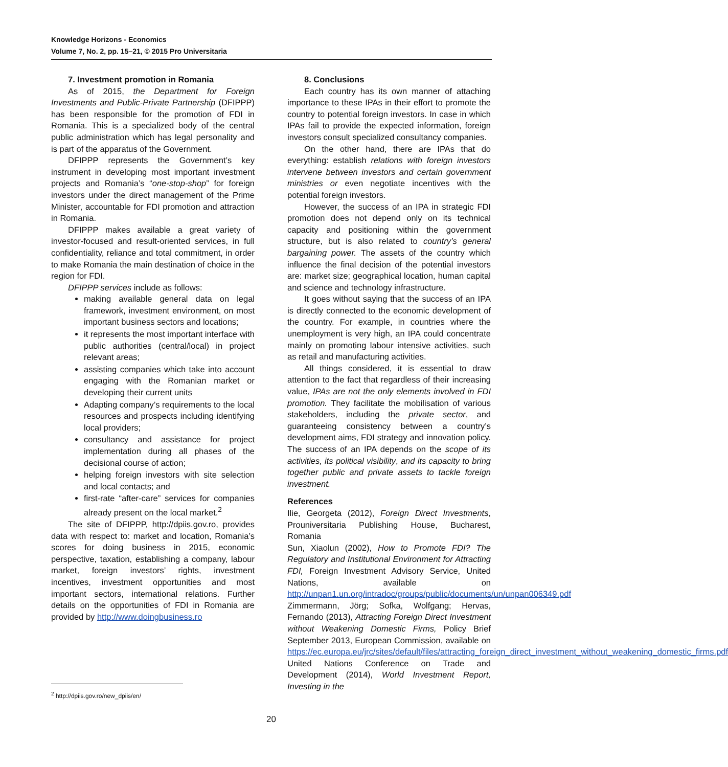Knowledge Horizons - Economics
Volume 7, No. 2, pp. 15–21, © 2015 Pro Universitaria
7. Investment promotion in Romania
As of 2015, the Department for Foreign Investments and Public-Private Partnership (DFIPPP) has been responsible for the promotion of FDI in Romania. This is a specialized body of the central public administration which has legal personality and is part of the apparatus of the Government.
DFIPPP represents the Government’s key instrument in developing most important investment projects and Romania’s “one-stop-shop” for foreign investors under the direct management of the Prime Minister, accountable for FDI promotion and attraction in Romania.
DFIPPP makes available a great variety of investor-focused and result-oriented services, in full confidentiality, reliance and total commitment, in order to make Romania the main destination of choice in the region for FDI.
DFIPPP services include as follows:
making available general data on legal framework, investment environment, on most important business sectors and locations;
it represents the most important interface with public authorities (central/local) in project relevant areas;
assisting companies which take into account engaging with the Romanian market or developing their current units
Adapting company’s requirements to the local resources and prospects including identifying local providers;
consultancy and assistance for project implementation during all phases of the decisional course of action;
helping foreign investors with site selection and local contacts; and
first-rate “after-care” services for companies already present on the local market.<sup>2</sup>
The site of DFIPPP, http://dpiis.gov.ro, provides data with respect to: market and location, Romania’s scores for doing business in 2015, economic perspective, taxation, establishing a company, labour market, foreign investors’ rights, investment incentives, investment opportunities and most important sectors, international relations. Further details on the opportunities of FDI in Romania are provided by http://www.doingbusiness.ro
<sup>2</sup> http://dpiis.gov.ro/new_dpiis/en/
8. Conclusions
Each country has its own manner of attaching importance to these IPAs in their effort to promote the country to potential foreign investors. In case in which IPAs fail to provide the expected information, foreign investors consult specialized consultancy companies.
On the other hand, there are IPAs that do everything: establish relations with foreign investors intervene between investors and certain government ministries or even negotiate incentives with the potential foreign investors.
However, the success of an IPA in strategic FDI promotion does not depend only on its technical capacity and positioning within the government structure, but is also related to country’s general bargaining power. The assets of the country which influence the final decision of the potential investors are: market size; geographical location, human capital and science and technology infrastructure.
It goes without saying that the success of an IPA is directly connected to the economic development of the country. For example, in countries where the unemployment is very high, an IPA could concentrate mainly on promoting labour intensive activities, such as retail and manufacturing activities.
All things considered, it is essential to draw attention to the fact that regardless of their increasing value, IPAs are not the only elements involved in FDI promotion. They facilitate the mobilisation of various stakeholders, including the private sector, and guaranteeing consistency between a country’s development aims, FDI strategy and innovation policy. The success of an IPA depends on the scope of its activities, its political visibility, and its capacity to bring together public and private assets to tackle foreign investment.
References
Ilie, Georgeta (2012), Foreign Direct Investments, Prouniversitaria Publishing House, Bucharest, Romania
Sun, Xiaolun (2002), How to Promote FDI? The Regulatory and Institutional Environment for Attracting FDI, Foreign Investment Advisory Service, United Nations, available on http://unpan1.un.org/intradoc/groups/public/documents/un/unpan006349.pdf
Zimmermann, Jörg; Sofka, Wolfgang; Hervas, Fernando (2013), Attracting Foreign Direct Investment without Weakening Domestic Firms, Policy Brief September 2013, European Commission, available on https://ec.europa.eu/jrc/sites/default/files/attracting_foreign_direct_investment_without_weakening_domestic_firms.pdf
United Nations Conference on Trade and Development (2014), World Investment Report, Investing in the
20